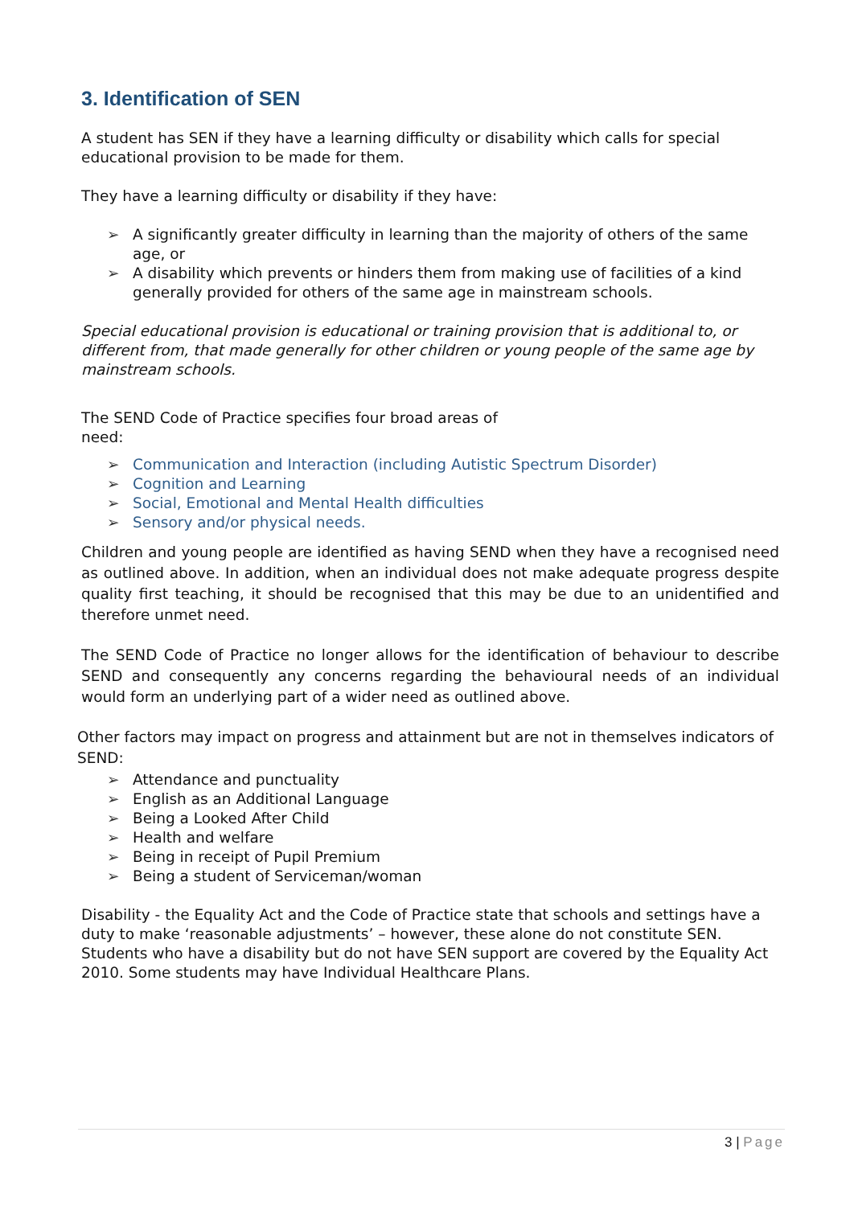3. Identification of SEN
A student has SEN if they have a learning difficulty or disability which calls for special educational provision to be made for them.
They have a learning difficulty or disability if they have:
➢ A significantly greater difficulty in learning than the majority of others of the same age, or
➢ A disability which prevents or hinders them from making use of facilities of a kind generally provided for others of the same age in mainstream schools.
Special educational provision is educational or training provision that is additional to, or different from, that made generally for other children or young people of the same age by mainstream schools.
The SEND Code of Practice specifies four broad areas of need:
➢ Communication and Interaction (including Autistic Spectrum Disorder)
➢ Cognition and Learning
➢ Social, Emotional and Mental Health difficulties
➢ Sensory and/or physical needs.
Children and young people are identified as having SEND when they have a recognised need as outlined above. In addition, when an individual does not make adequate progress despite quality first teaching, it should be recognised that this may be due to an unidentified and therefore unmet need.
The SEND Code of Practice no longer allows for the identification of behaviour to describe SEND and consequently any concerns regarding the behavioural needs of an individual would form an underlying part of a wider need as outlined above.
Other factors may impact on progress and attainment but are not in themselves indicators of SEND:
➢ Attendance and punctuality
➢ English as an Additional Language
➢ Being a Looked After Child
➢ Health and welfare
➢ Being in receipt of Pupil Premium
➢ Being a student of Serviceman/woman
Disability - the Equality Act and the Code of Practice state that schools and settings have a duty to make ‘reasonable adjustments’ – however, these alone do not constitute SEN. Students who have a disability but do not have SEN support are covered by the Equality Act 2010. Some students may have Individual Healthcare Plans.
3 | Page